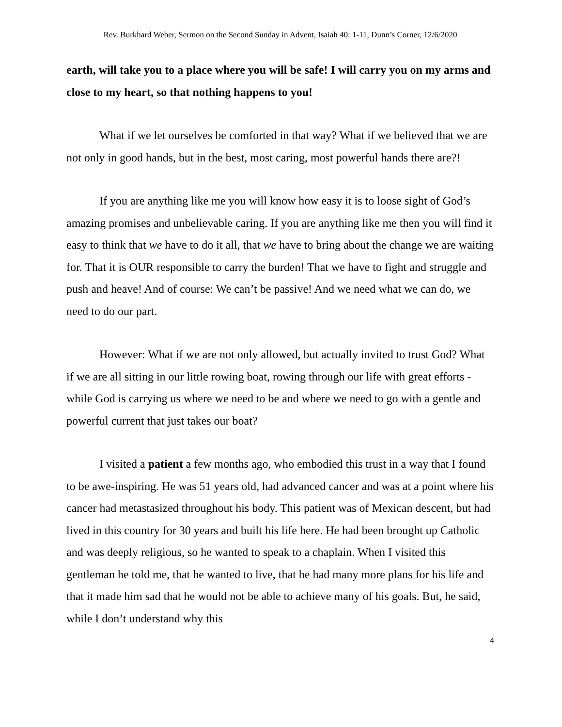Rev. Burkhard Weber, Sermon on the Second Sunday in Advent, Isaiah 40: 1-11, Dunn’s Corner, 12/6/2020
earth, will take you to a place where you will be safe! I will carry you on my arms and close to my heart, so that nothing happens to you!
What if we let ourselves be comforted in that way? What if we believed that we are not only in good hands, but in the best, most caring, most powerful hands there are?!
If you are anything like me you will know how easy it is to loose sight of God’s amazing promises and unbelievable caring. If you are anything like me then you will find it easy to think that we have to do it all, that we have to bring about the change we are waiting for. That it is OUR responsible to carry the burden! That we have to fight and struggle and push and heave! And of course: We can’t be passive! And we need what we can do, we need to do our part.
However: What if we are not only allowed, but actually invited to trust God? What if we are all sitting in our little rowing boat, rowing through our life with great efforts - while God is carrying us where we need to be and where we need to go with a gentle and powerful current that just takes our boat?
I visited a patient a few months ago, who embodied this trust in a way that I found to be awe-inspiring. He was 51 years old, had advanced cancer and was at a point where his cancer had metastasized throughout his body. This patient was of Mexican descent, but had lived in this country for 30 years and built his life here. He had been brought up Catholic and was deeply religious, so he wanted to speak to a chaplain. When I visited this gentleman he told me, that he wanted to live, that he had many more plans for his life and that it made him sad that he would not be able to achieve many of his goals. But, he said, while I don’t understand why this
4